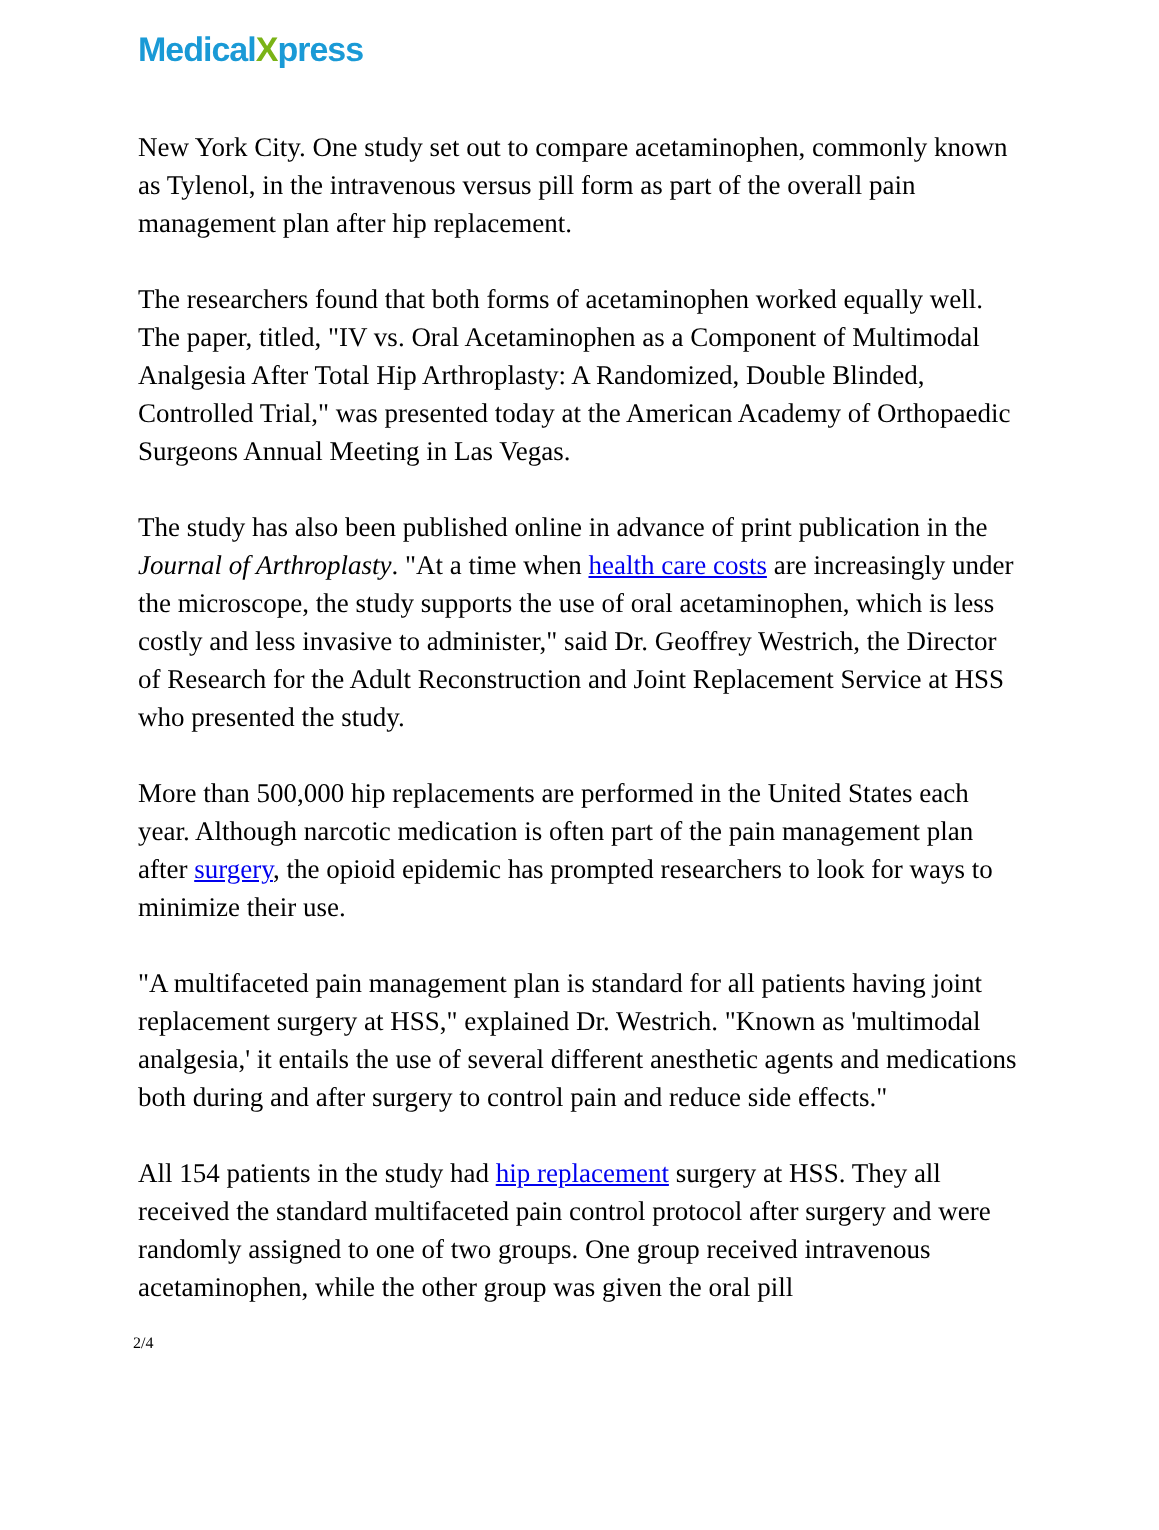MedicalXpress
New York City. One study set out to compare acetaminophen, commonly known as Tylenol, in the intravenous versus pill form as part of the overall pain management plan after hip replacement.
The researchers found that both forms of acetaminophen worked equally well. The paper, titled, "IV vs. Oral Acetaminophen as a Component of Multimodal Analgesia After Total Hip Arthroplasty: A Randomized, Double Blinded, Controlled Trial," was presented today at the American Academy of Orthopaedic Surgeons Annual Meeting in Las Vegas.
The study has also been published online in advance of print publication in the Journal of Arthroplasty. "At a time when health care costs are increasingly under the microscope, the study supports the use of oral acetaminophen, which is less costly and less invasive to administer," said Dr. Geoffrey Westrich, the Director of Research for the Adult Reconstruction and Joint Replacement Service at HSS who presented the study.
More than 500,000 hip replacements are performed in the United States each year. Although narcotic medication is often part of the pain management plan after surgery, the opioid epidemic has prompted researchers to look for ways to minimize their use.
"A multifaceted pain management plan is standard for all patients having joint replacement surgery at HSS," explained Dr. Westrich. "Known as 'multimodal analgesia,' it entails the use of several different anesthetic agents and medications both during and after surgery to control pain and reduce side effects."
All 154 patients in the study had hip replacement surgery at HSS. They all received the standard multifaceted pain control protocol after surgery and were randomly assigned to one of two groups. One group received intravenous acetaminophen, while the other group was given the oral pill
2/4